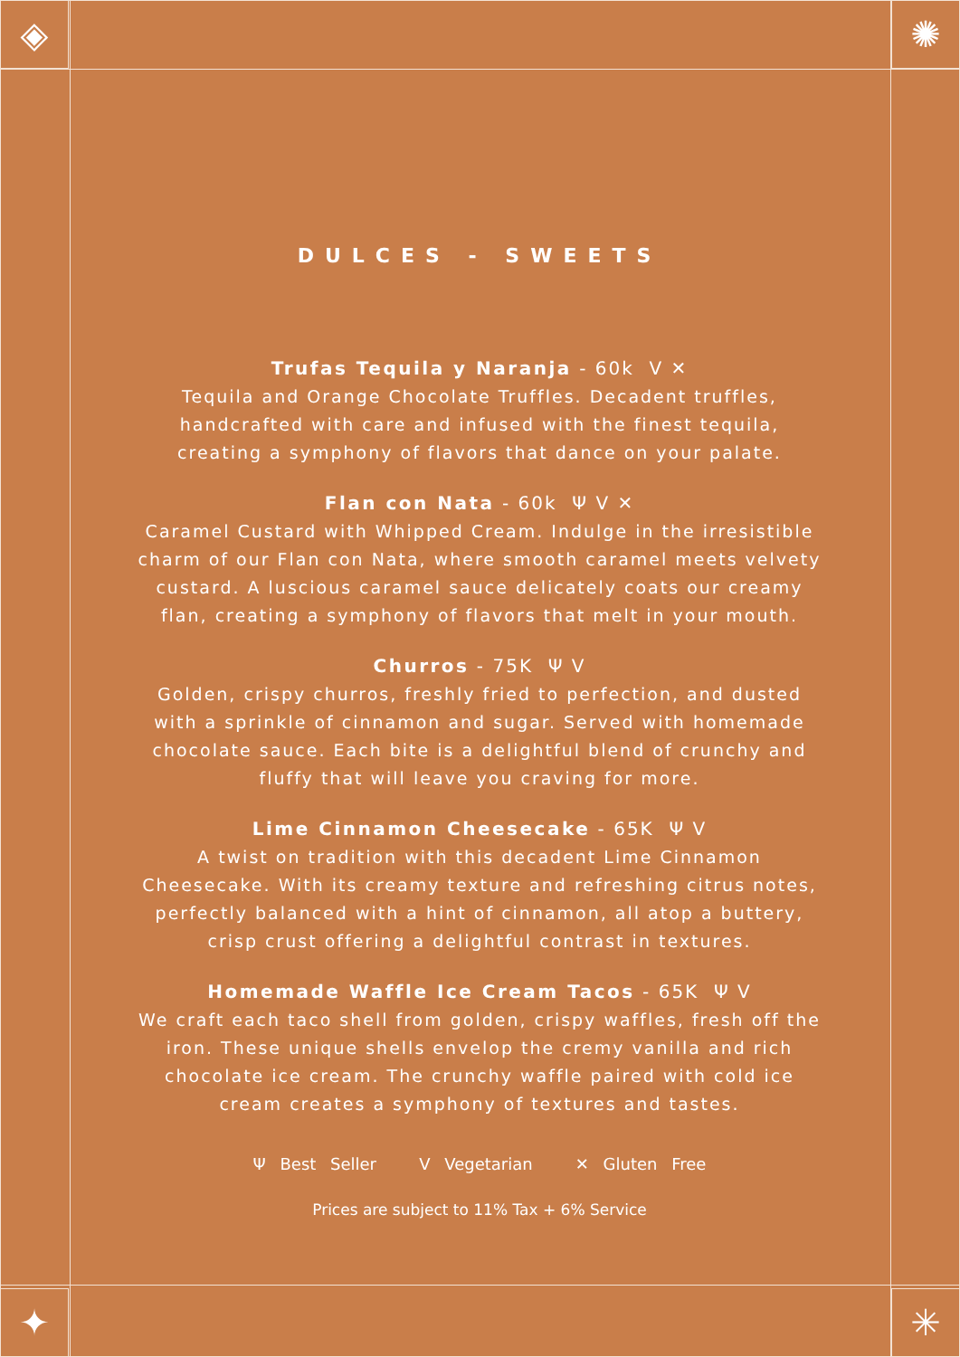◈ ✺
✦ ✳
DULCES - SWEETS
Trufas Tequila y Naranja - 60k V ✕
Tequila and Orange Chocolate Truffles. Decadent truffles, handcrafted with care and infused with the finest tequila, creating a symphony of flavors that dance on your palate.
Flan con Nata - 60k Ψ V ✕
Caramel Custard with Whipped Cream. Indulge in the irresistible charm of our Flan con Nata, where smooth caramel meets velvety custard. A luscious caramel sauce delicately coats our creamy flan, creating a symphony of flavors that melt in your mouth.
Churros - 75K Ψ V
Golden, crispy churros, freshly fried to perfection, and dusted with a sprinkle of cinnamon and sugar. Served with homemade chocolate sauce. Each bite is a delightful blend of crunchy and fluffy that will leave you craving for more.
Lime Cinnamon Cheesecake - 65K Ψ V
A twist on tradition with this decadent Lime Cinnamon Cheesecake. With its creamy texture and refreshing citrus notes, perfectly balanced with a hint of cinnamon, all atop a buttery, crisp crust offering a delightful contrast in textures.
Homemade Waffle Ice Cream Tacos - 65K Ψ V
We craft each taco shell from golden, crispy waffles, fresh off the iron. These unique shells envelop the cremy vanilla and rich chocolate ice cream. The crunchy waffle paired with cold ice cream creates a symphony of textures and tastes.
Ψ Best Seller V Vegetarian ✕ Gluten Free
Prices are subject to 11% Tax + 6% Service